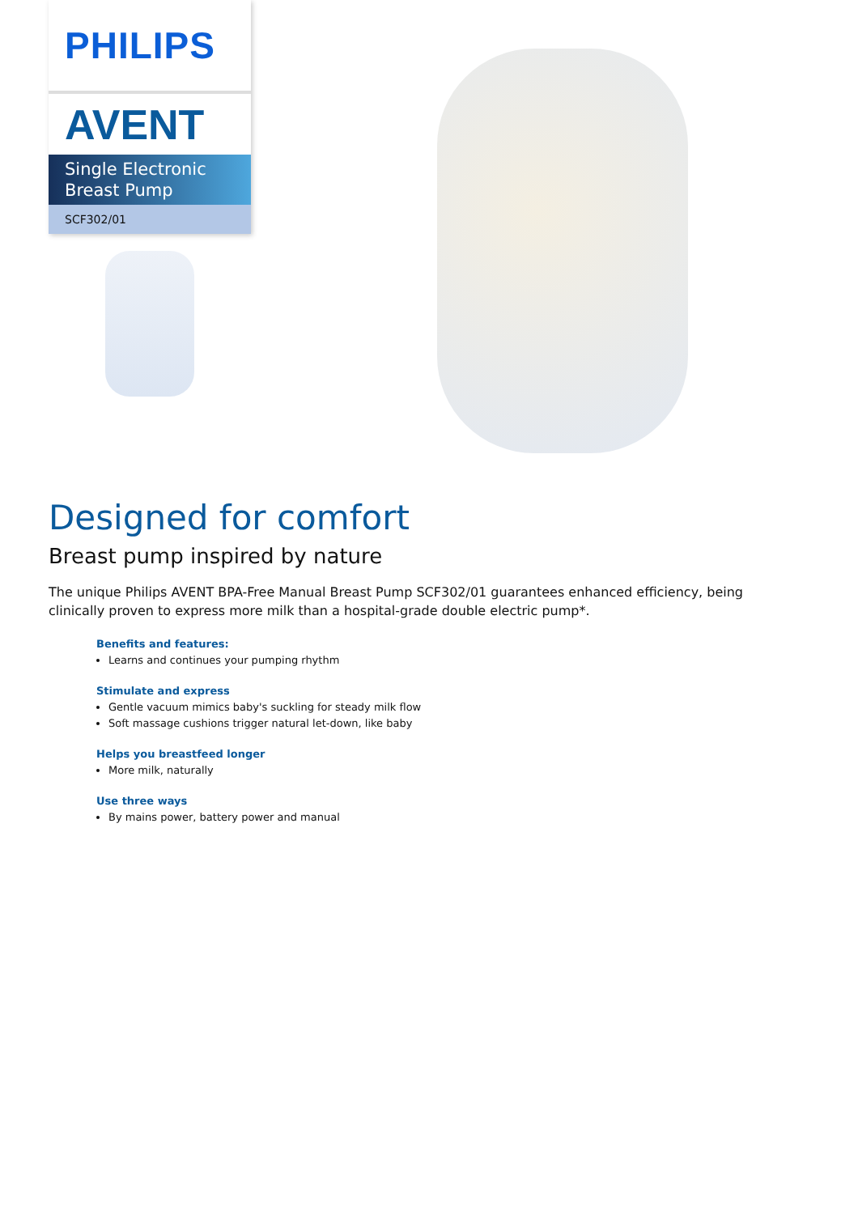PHILIPS
AVENT
Single Electronic
Breast Pump
SCF302/01
Designed for comfort
Breast pump inspired by nature
The unique Philips AVENT BPA-Free Manual Breast Pump SCF302/01 guarantees enhanced efficiency, being clinically proven to express more milk than a hospital-grade double electric pump*.
Benefits and features:
Learns and continues your pumping rhythm
Stimulate and express
Gentle vacuum mimics baby's suckling for steady milk flow
Soft massage cushions trigger natural let-down, like baby
Helps you breastfeed longer
More milk, naturally
Use three ways
By mains power, battery power and manual